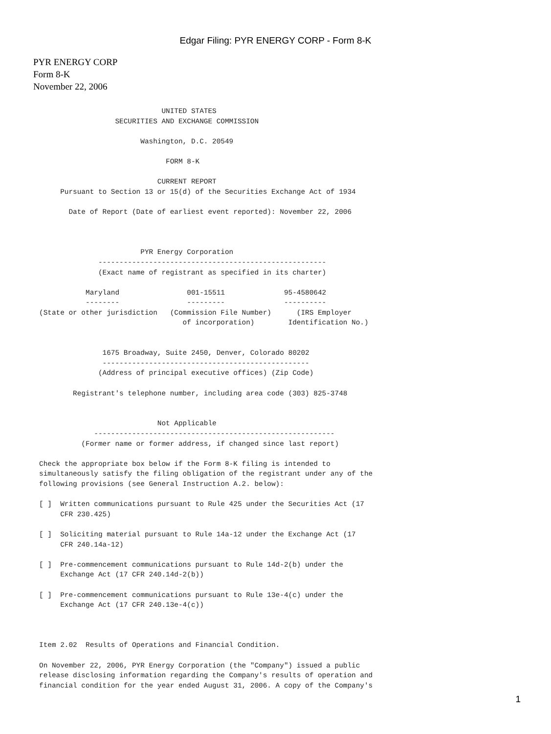Edgar Filing: PYR ENERGY CORP - Form 8-K
PYR ENERGY CORP
Form 8-K
November 22, 2006
                             UNITED STATES
                  SECURITIES AND EXCHANGE COMMISSION

                        Washington, D.C. 20549

                              FORM 8-K

                            CURRENT REPORT
     Pursuant to Section 13 or 15(d) of the Securities Exchange Act of 1934

       Date of Report (Date of earliest event reported): November 22, 2006



                        PYR Energy Corporation
              ------------------------------------------------------
              (Exact name of registrant as specified in its charter)

           Maryland                001-15511              95-4580642
           --------                ---------              ----------
(State or other jurisdiction   (Commission File Number)      (IRS Employer
                                  of incorporation)        Identification No.)


               1675 Broadway, Suite 2450, Denver, Colorado 80202
               -------------------------------------------------
              (Address of principal executive offices) (Zip Code)

        Registrant's telephone number, including area code (303) 825-3748


                            Not Applicable
             ---------------------------------------------------------
          (Former name or former address, if changed since last report)

Check the appropriate box below if the Form 8-K filing is intended to
simultaneously satisfy the filing obligation of the registrant under any of the
following provisions (see General Instruction A.2. below):

[ ]  Written communications pursuant to Rule 425 under the Securities Act (17
     CFR 230.425)

[ ]  Soliciting material pursuant to Rule 14a-12 under the Exchange Act (17
     CFR 240.14a-12)

[ ]  Pre-commencement communications pursuant to Rule 14d-2(b) under the
     Exchange Act (17 CFR 240.14d-2(b))

[ ]  Pre-commencement communications pursuant to Rule 13e-4(c) under the
     Exchange Act (17 CFR 240.13e-4(c))



Item 2.02  Results of Operations and Financial Condition.

On November 22, 2006, PYR Energy Corporation (the "Company") issued a public
release disclosing information regarding the Company's results of operation and
financial condition for the year ended August 31, 2006. A copy of the Company's
1